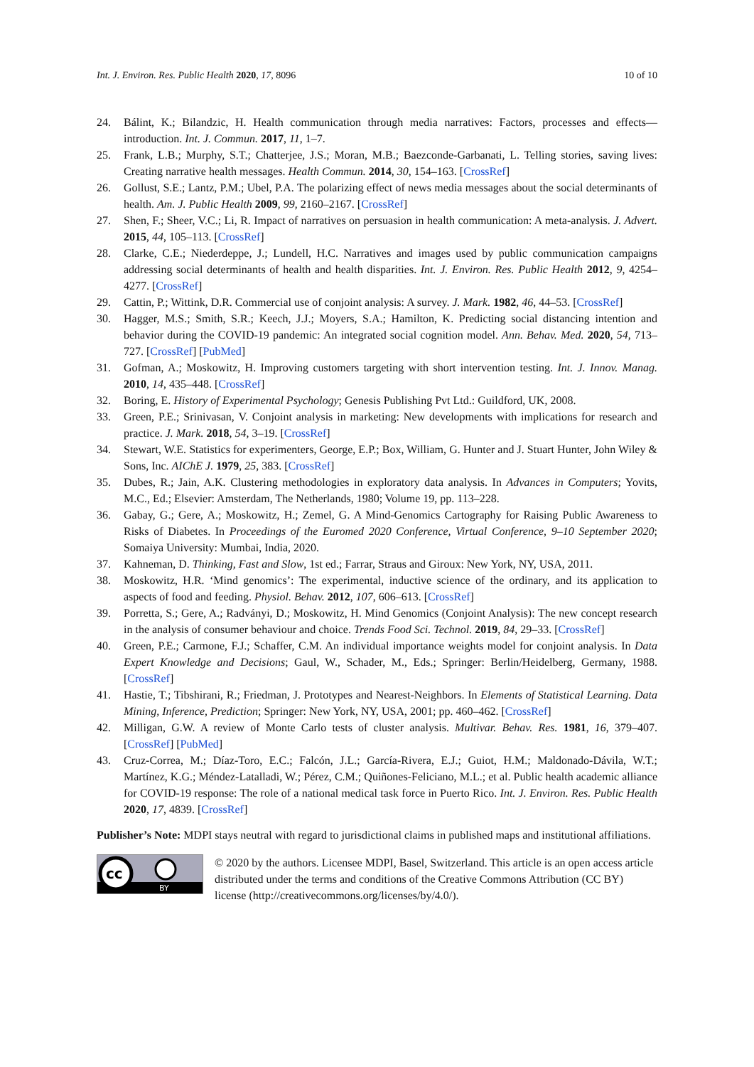Int. J. Environ. Res. Public Health 2020, 17, 8096 10 of 10
24. Bálint, K.; Bilandzic, H. Health communication through media narratives: Factors, processes and effects—introduction. Int. J. Commun. 2017, 11, 1–7.
25. Frank, L.B.; Murphy, S.T.; Chatterjee, J.S.; Moran, M.B.; Baezconde-Garbanati, L. Telling stories, saving lives: Creating narrative health messages. Health Commun. 2014, 30, 154–163. [CrossRef]
26. Gollust, S.E.; Lantz, P.M.; Ubel, P.A. The polarizing effect of news media messages about the social determinants of health. Am. J. Public Health 2009, 99, 2160–2167. [CrossRef]
27. Shen, F.; Sheer, V.C.; Li, R. Impact of narratives on persuasion in health communication: A meta-analysis. J. Advert. 2015, 44, 105–113. [CrossRef]
28. Clarke, C.E.; Niederdeppe, J.; Lundell, H.C. Narratives and images used by public communication campaigns addressing social determinants of health and health disparities. Int. J. Environ. Res. Public Health 2012, 9, 4254–4277. [CrossRef]
29. Cattin, P.; Wittink, D.R. Commercial use of conjoint analysis: A survey. J. Mark. 1982, 46, 44–53. [CrossRef]
30. Hagger, M.S.; Smith, S.R.; Keech, J.J.; Moyers, S.A.; Hamilton, K. Predicting social distancing intention and behavior during the COVID-19 pandemic: An integrated social cognition model. Ann. Behav. Med. 2020, 54, 713–727. [CrossRef] [PubMed]
31. Gofman, A.; Moskowitz, H. Improving customers targeting with short intervention testing. Int. J. Innov. Manag. 2010, 14, 435–448. [CrossRef]
32. Boring, E. History of Experimental Psychology; Genesis Publishing Pvt Ltd.: Guildford, UK, 2008.
33. Green, P.E.; Srinivasan, V. Conjoint analysis in marketing: New developments with implications for research and practice. J. Mark. 2018, 54, 3–19. [CrossRef]
34. Stewart, W.E. Statistics for experimenters, George, E.P.; Box, William, G. Hunter and J. Stuart Hunter, John Wiley & Sons, Inc. AIChE J. 1979, 25, 383. [CrossRef]
35. Dubes, R.; Jain, A.K. Clustering methodologies in exploratory data analysis. In Advances in Computers; Yovits, M.C., Ed.; Elsevier: Amsterdam, The Netherlands, 1980; Volume 19, pp. 113–228.
36. Gabay, G.; Gere, A.; Moskowitz, H.; Zemel, G. A Mind-Genomics Cartography for Raising Public Awareness to Risks of Diabetes. In Proceedings of the Euromed 2020 Conference, Virtual Conference, 9–10 September 2020; Somaiya University: Mumbai, India, 2020.
37. Kahneman, D. Thinking, Fast and Slow, 1st ed.; Farrar, Straus and Giroux: New York, NY, USA, 2011.
38. Moskowitz, H.R. ‘Mind genomics’: The experimental, inductive science of the ordinary, and its application to aspects of food and feeding. Physiol. Behav. 2012, 107, 606–613. [CrossRef]
39. Porretta, S.; Gere, A.; Radványi, D.; Moskowitz, H. Mind Genomics (Conjoint Analysis): The new concept research in the analysis of consumer behaviour and choice. Trends Food Sci. Technol. 2019, 84, 29–33. [CrossRef]
40. Green, P.E.; Carmone, F.J.; Schaffer, C.M. An individual importance weights model for conjoint analysis. In Data Expert Knowledge and Decisions; Gaul, W., Schader, M., Eds.; Springer: Berlin/Heidelberg, Germany, 1988. [CrossRef]
41. Hastie, T.; Tibshirani, R.; Friedman, J. Prototypes and Nearest-Neighbors. In Elements of Statistical Learning. Data Mining, Inference, Prediction; Springer: New York, NY, USA, 2001; pp. 460–462. [CrossRef]
42. Milligan, G.W. A review of Monte Carlo tests of cluster analysis. Multivar. Behav. Res. 1981, 16, 379–407. [CrossRef] [PubMed]
43. Cruz-Correa, M.; Díaz-Toro, E.C.; Falcón, J.L.; García-Rivera, E.J.; Guiot, H.M.; Maldonado-Dávila, W.T.; Martínez, K.G.; Méndez-Latalladi, W.; Pérez, C.M.; Quiñones-Feliciano, M.L.; et al. Public health academic alliance for COVID-19 response: The role of a national medical task force in Puerto Rico. Int. J. Environ. Res. Public Health 2020, 17, 4839. [CrossRef]
Publisher’s Note: MDPI stays neutral with regard to jurisdictional claims in published maps and institutional affiliations.
cc
BY
© 2020 by the authors. Licensee MDPI, Basel, Switzerland. This article is an open access article distributed under the terms and conditions of the Creative Commons Attribution (CC BY) license (http://creativecommons.org/licenses/by/4.0/).